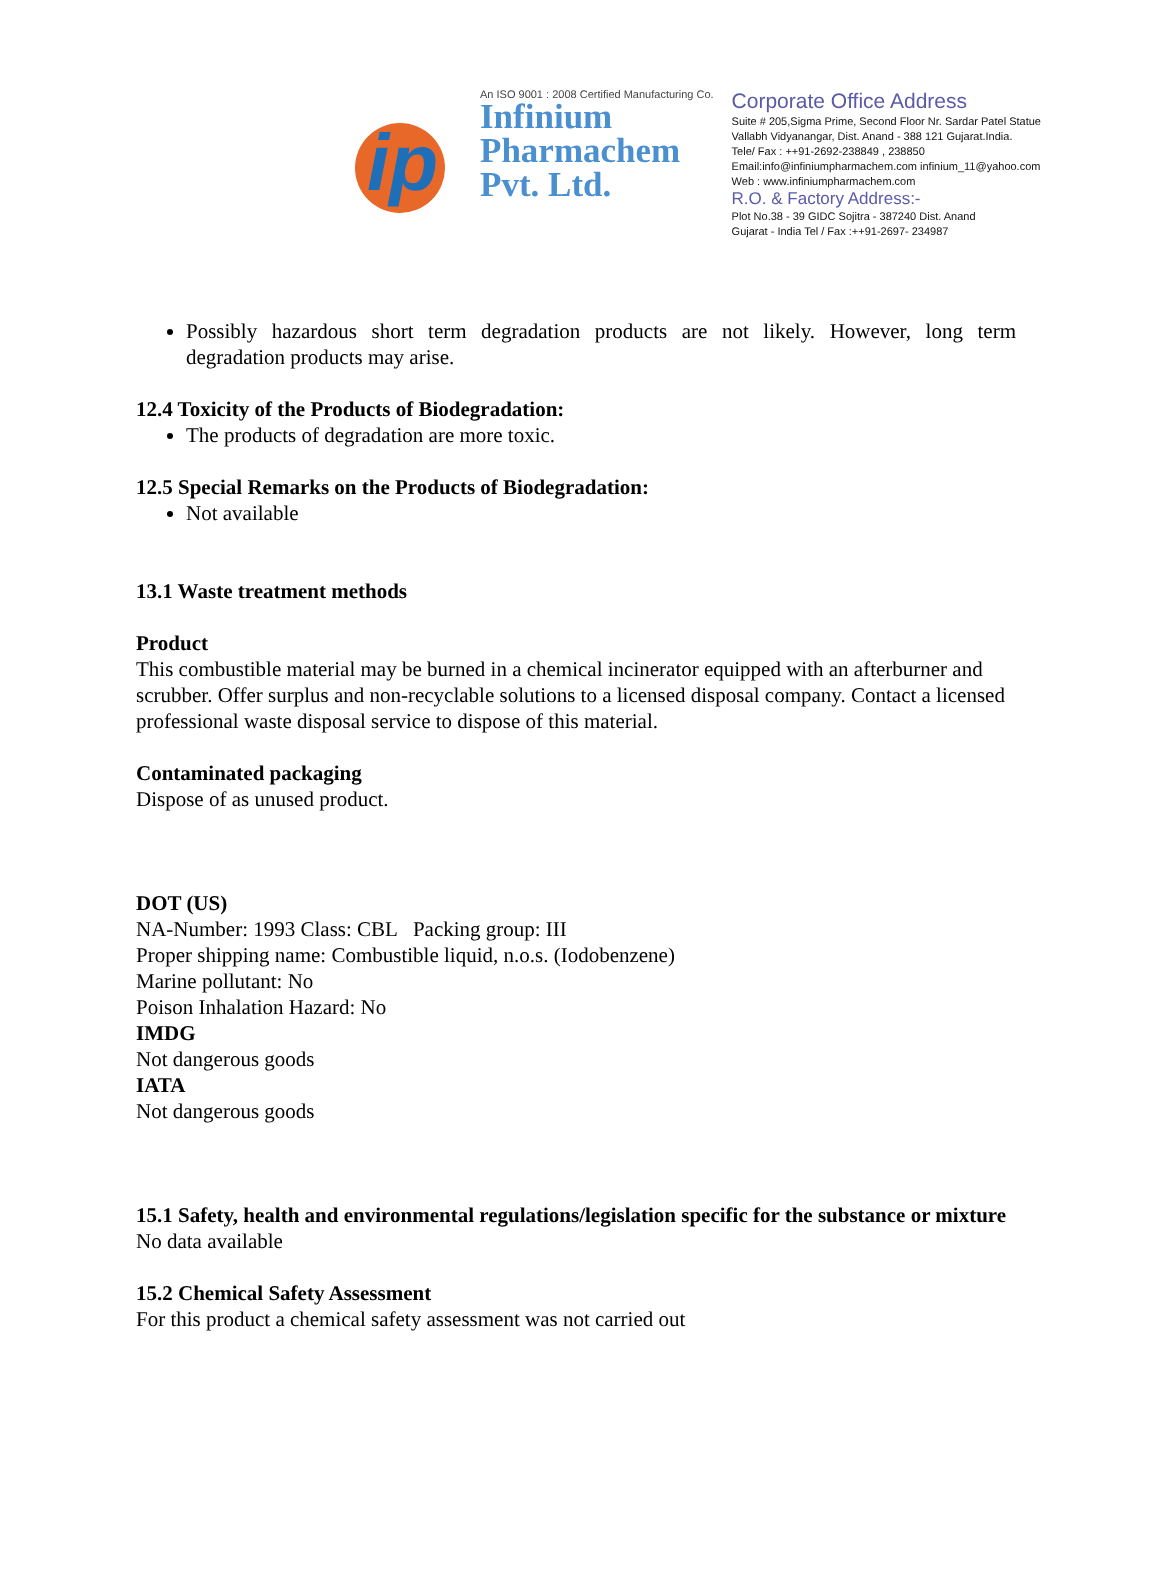ip
An ISO 9001 : 2008 Certified Manufacturing Co.
Infinium
Pharmachem
Pvt. Ltd.
Corporate Office Address
Suite # 205,Sigma Prime, Second Floor Nr. Sardar Patel Statue
Vallabh Vidyanangar, Dist. Anand - 388 121 Gujarat.India.
Tele/ Fax : ++91-2692-238849 , 238850
Email:info@infiniumpharmachem.com infinium_11@yahoo.com
Web : www.infiniumpharmachem.com
R.O. & Factory Address:-
Plot No.38 - 39 GIDC Sojitra - 387240 Dist. Anand
Gujarat - India Tel / Fax :++91-2697- 234987
Possibly hazardous short term degradation products are not likely. However, long term degradation products may arise.
12.4 Toxicity of the Products of Biodegradation:
The products of degradation are more toxic.
12.5 Special Remarks on the Products of Biodegradation:
Not available
13.1 Waste treatment methods
Product
This combustible material may be burned in a chemical incinerator equipped with an afterburner and scrubber. Offer surplus and non-recyclable solutions to a licensed disposal company. Contact a licensed professional waste disposal service to dispose of this material.
Contaminated packaging
Dispose of as unused product.
DOT (US)
NA-Number: 1993 Class: CBL Packing group: III
Proper shipping name: Combustible liquid, n.o.s. (Iodobenzene)
Marine pollutant: No
Poison Inhalation Hazard: No
IMDG
Not dangerous goods
IATA
Not dangerous goods
15.1 Safety, health and environmental regulations/legislation specific for the substance or mixture
No data available
15.2 Chemical Safety Assessment
For this product a chemical safety assessment was not carried out